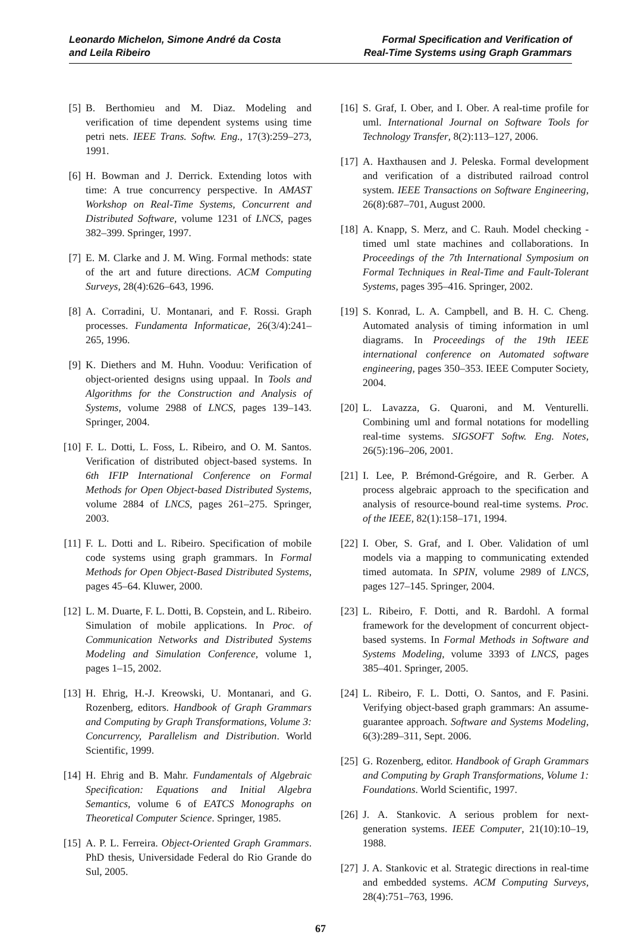Leonardo Michelon, Simone André da Costa
and Leila Ribeiro
Formal Specification and Verification of
Real-Time Systems using Graph Grammars
[5] B. Berthomieu and M. Diaz. Modeling and verification of time dependent systems using time petri nets. IEEE Trans. Softw. Eng., 17(3):259–273, 1991.
[6] H. Bowman and J. Derrick. Extending lotos with time: A true concurrency perspective. In AMAST Workshop on Real-Time Systems, Concurrent and Distributed Software, volume 1231 of LNCS, pages 382–399. Springer, 1997.
[7] E. M. Clarke and J. M. Wing. Formal methods: state of the art and future directions. ACM Computing Surveys, 28(4):626–643, 1996.
[8] A. Corradini, U. Montanari, and F. Rossi. Graph processes. Fundamenta Informaticae, 26(3/4):241–265, 1996.
[9] K. Diethers and M. Huhn. Vooduu: Verification of object-oriented designs using uppaal. In Tools and Algorithms for the Construction and Analysis of Systems, volume 2988 of LNCS, pages 139–143. Springer, 2004.
[10] F. L. Dotti, L. Foss, L. Ribeiro, and O. M. Santos. Verification of distributed object-based systems. In 6th IFIP International Conference on Formal Methods for Open Object-based Distributed Systems, volume 2884 of LNCS, pages 261–275. Springer, 2003.
[11] F. L. Dotti and L. Ribeiro. Specification of mobile code systems using graph grammars. In Formal Methods for Open Object-Based Distributed Systems, pages 45–64. Kluwer, 2000.
[12] L. M. Duarte, F. L. Dotti, B. Copstein, and L. Ribeiro. Simulation of mobile applications. In Proc. of Communication Networks and Distributed Systems Modeling and Simulation Conference, volume 1, pages 1–15, 2002.
[13] H. Ehrig, H.-J. Kreowski, U. Montanari, and G. Rozenberg, editors. Handbook of Graph Grammars and Computing by Graph Transformations, Volume 3: Concurrency, Parallelism and Distribution. World Scientific, 1999.
[14] H. Ehrig and B. Mahr. Fundamentals of Algebraic Specification: Equations and Initial Algebra Semantics, volume 6 of EATCS Monographs on Theoretical Computer Science. Springer, 1985.
[15] A. P. L. Ferreira. Object-Oriented Graph Grammars. PhD thesis, Universidade Federal do Rio Grande do Sul, 2005.
[16] S. Graf, I. Ober, and I. Ober. A real-time profile for uml. International Journal on Software Tools for Technology Transfer, 8(2):113–127, 2006.
[17] A. Haxthausen and J. Peleska. Formal development and verification of a distributed railroad control system. IEEE Transactions on Software Engineering, 26(8):687–701, August 2000.
[18] A. Knapp, S. Merz, and C. Rauh. Model checking - timed uml state machines and collaborations. In Proceedings of the 7th International Symposium on Formal Techniques in Real-Time and Fault-Tolerant Systems, pages 395–416. Springer, 2002.
[19] S. Konrad, L. A. Campbell, and B. H. C. Cheng. Automated analysis of timing information in uml diagrams. In Proceedings of the 19th IEEE international conference on Automated software engineering, pages 350–353. IEEE Computer Society, 2004.
[20] L. Lavazza, G. Quaroni, and M. Venturelli. Combining uml and formal notations for modelling real-time systems. SIGSOFT Softw. Eng. Notes, 26(5):196–206, 2001.
[21] I. Lee, P. Brémond-Grégoire, and R. Gerber. A process algebraic approach to the specification and analysis of resource-bound real-time systems. Proc. of the IEEE, 82(1):158–171, 1994.
[22] I. Ober, S. Graf, and I. Ober. Validation of uml models via a mapping to communicating extended timed automata. In SPIN, volume 2989 of LNCS, pages 127–145. Springer, 2004.
[23] L. Ribeiro, F. Dotti, and R. Bardohl. A formal framework for the development of concurrent object-based systems. In Formal Methods in Software and Systems Modeling, volume 3393 of LNCS, pages 385–401. Springer, 2005.
[24] L. Ribeiro, F. L. Dotti, O. Santos, and F. Pasini. Verifying object-based graph grammars: An assume-guarantee approach. Software and Systems Modeling, 6(3):289–311, Sept. 2006.
[25] G. Rozenberg, editor. Handbook of Graph Grammars and Computing by Graph Transformations, Volume 1: Foundations. World Scientific, 1997.
[26] J. A. Stankovic. A serious problem for next-generation systems. IEEE Computer, 21(10):10–19, 1988.
[27] J. A. Stankovic et al. Strategic directions in real-time and embedded systems. ACM Computing Surveys, 28(4):751–763, 1996.
67